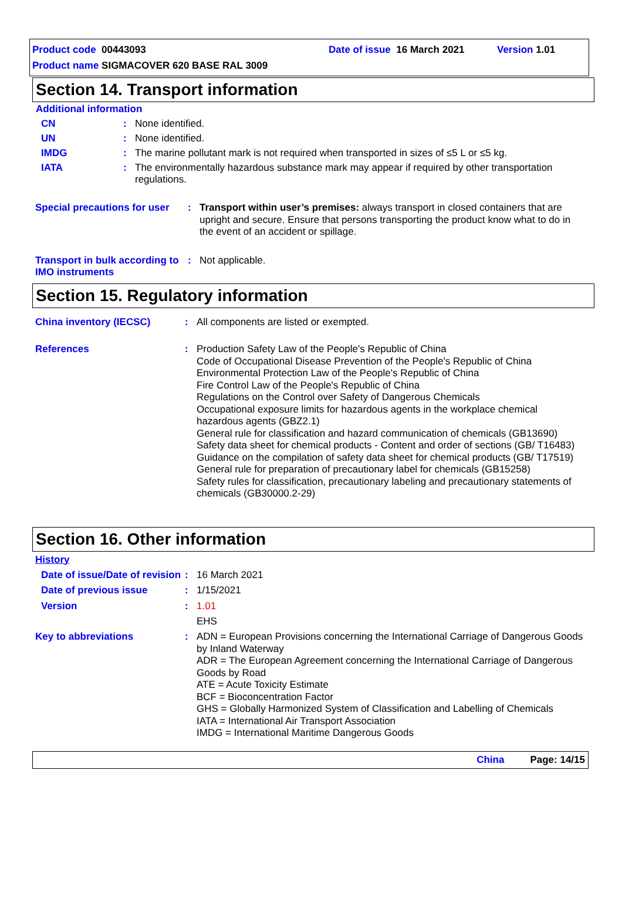Product code 00443093 Date of issue 16 March 2021 Version 1.01
Product name SIGMACOVER 620 BASE RAL 3009
Section 14. Transport information
Additional information
CN : None identified.
UN : None identified.
IMDG : The marine pollutant mark is not required when transported in sizes of ≤5 L or ≤5 kg.
IATA : The environmentally hazardous substance mark may appear if required by other transportation regulations.
Special precautions for user
: Transport within user’s premises: always transport in closed containers that are upright and secure. Ensure that persons transporting the product know what to do in the event of an accident or spillage.
Transport in bulk according to IMO instruments
: Not applicable.
Section 15. Regulatory information
China inventory (IECSC) : All components are listed or exempted.
References : Production Safety Law of the People's Republic of China
Code of Occupational Disease Prevention of the People's Republic of China
Environmental Protection Law of the People's Republic of China
Fire Control Law of the People's Republic of China
Regulations on the Control over Safety of Dangerous Chemicals
Occupational exposure limits for hazardous agents in the workplace chemical hazardous agents (GBZ2.1)
General rule for classification and hazard communication of chemicals (GB13690)
Safety data sheet for chemical products - Content and order of sections (GB/ T16483)
Guidance on the compilation of safety data sheet for chemical products (GB/ T17519)
General rule for preparation of precautionary label for chemicals (GB15258)
Safety rules for classification, precautionary labeling and precautionary statements of chemicals (GB30000.2-29)
Section 16. Other information
History
Date of issue/Date of revision
: 16 March 2021
Date of previous issue : 1/15/2021
Version : 1.01
EHS
Key to abbreviations : ADN = European Provisions concerning the International Carriage of Dangerous Goods by Inland Waterway
ADR = The European Agreement concerning the International Carriage of Dangerous Goods by Road
ATE = Acute Toxicity Estimate
BCF = Bioconcentration Factor
GHS = Globally Harmonized System of Classification and Labelling of Chemicals
IATA = International Air Transport Association
IMDG = International Maritime Dangerous Goods
China Page: 14/15